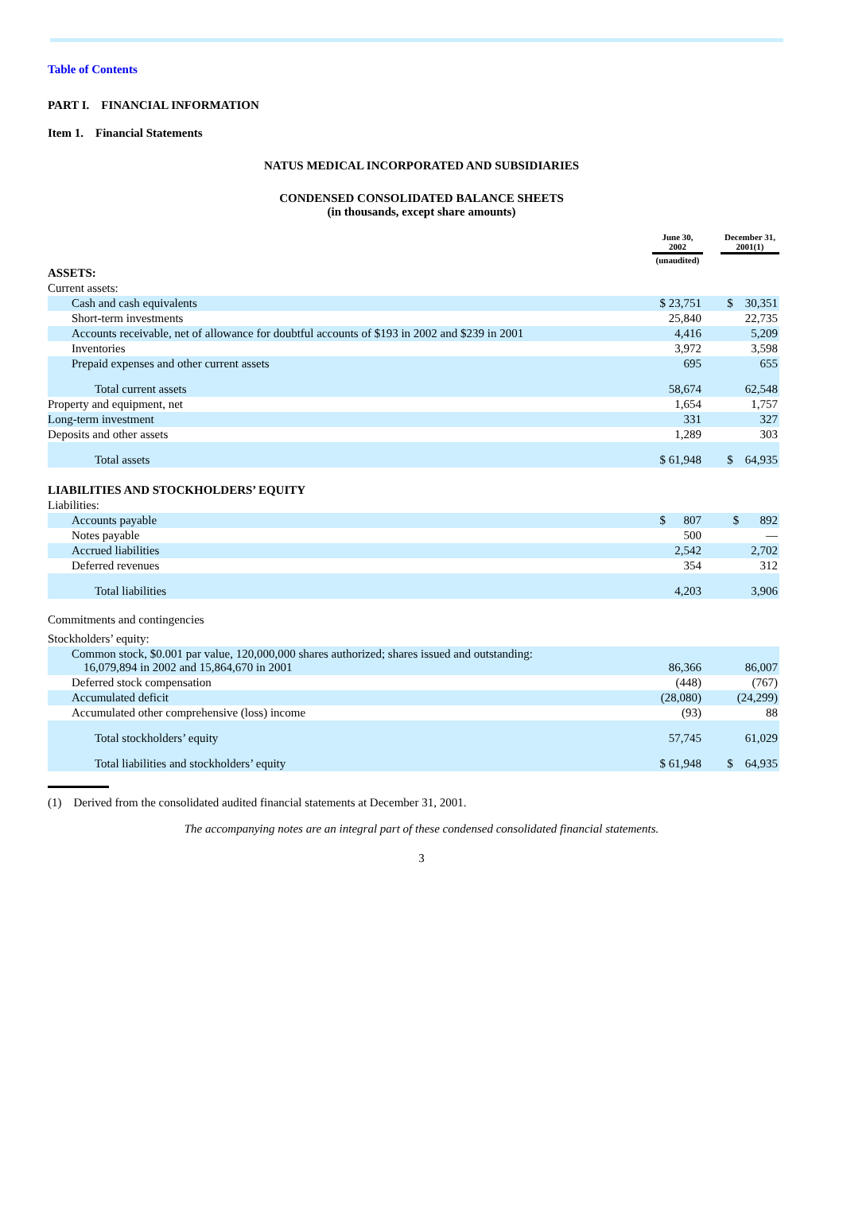Table of Contents
PART I. FINANCIAL INFORMATION
Item 1. Financial Statements
NATUS MEDICAL INCORPORATED AND SUBSIDIARIES
CONDENSED CONSOLIDATED BALANCE SHEETS
(in thousands, except share amounts)
| | June 30, 2002 | | December 31, 2001(1) |
| | (unaudited) | | |
| ASSETS: | | | |
| Current assets: | | | |
| Cash and cash equivalents | $ 23,751 | | $ 30,351 |
| Short-term investments | 25,840 | | 22,735 |
| Accounts receivable, net of allowance for doubtful accounts of $193 in 2002 and $239 in 2001 | 4,416 | | 5,209 |
| Inventories | 3,972 | | 3,598 |
| Prepaid expenses and other current assets | 695 | | 655 |
| Total current assets | 58,674 | | 62,548 |
| Property and equipment, net | 1,654 | | 1,757 |
| Long-term investment | 331 | | 327 |
| Deposits and other assets | 1,289 | | 303 |
| Total assets | $ 61,948 | | $ 64,935 |
| LIABILITIES AND STOCKHOLDERS’ EQUITY | | | |
| Liabilities: | | | |
| Accounts payable | $ 807 | | $ 892 |
| Notes payable | 500 | | — |
| Accrued liabilities | 2,542 | | 2,702 |
| Deferred revenues | 354 | | 312 |
| Total liabilities | 4,203 | | 3,906 |
| Commitments and contingencies | | | |
| Stockholders’ equity: | | | |
| Common stock, $0.001 par value, 120,000,000 shares authorized; shares issued and outstanding: 16,079,894 in 2002 and 15,864,670 in 2001 | 86,366 | | 86,007 |
| Deferred stock compensation | (448) | | (767) |
| Accumulated deficit | (28,080) | | (24,299) |
| Accumulated other comprehensive (loss) income | (93) | | 88 |
| Total stockholders’ equity | 57,745 | | 61,029 |
| Total liabilities and stockholders’ equity | $ 61,948 | | $ 64,935 |
(1) Derived from the consolidated audited financial statements at December 31, 2001.
The accompanying notes are an integral part of these condensed consolidated financial statements.
3